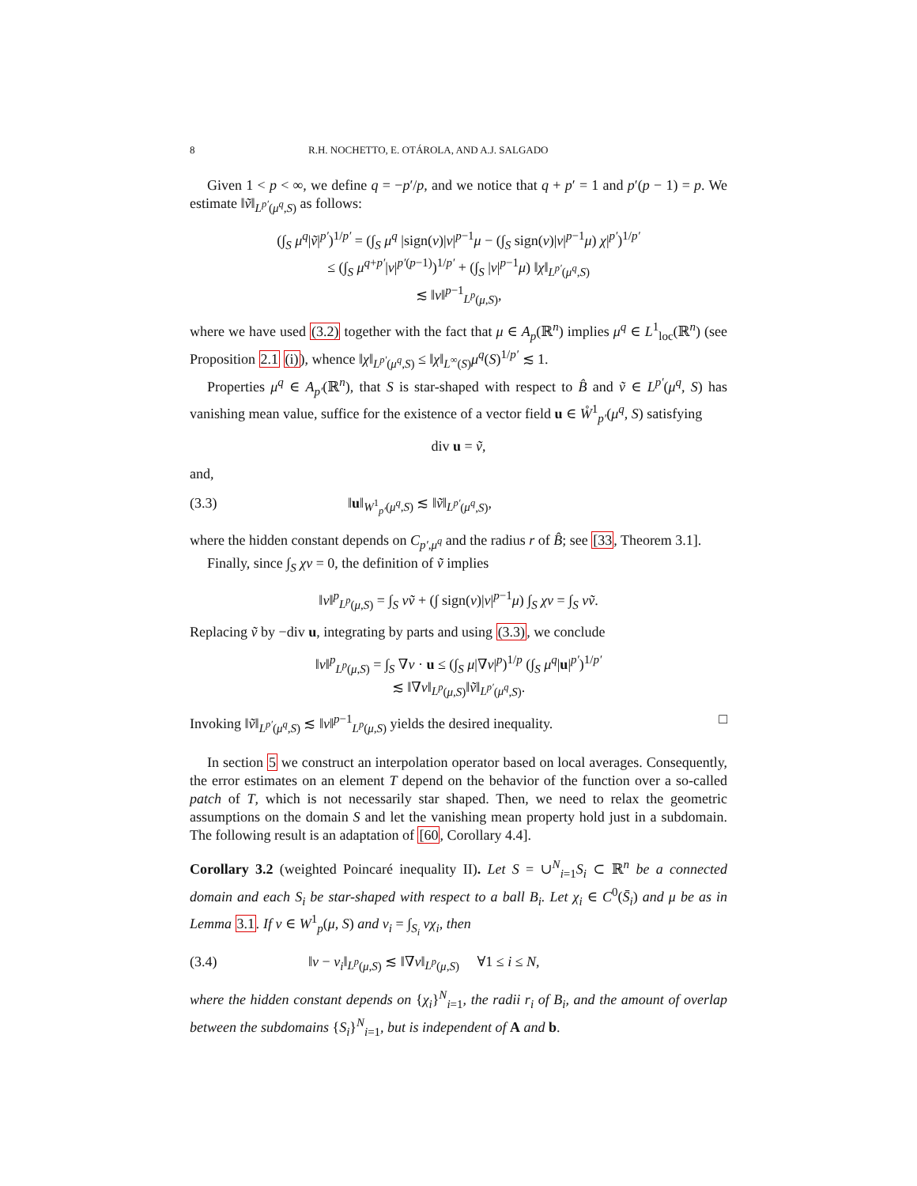8 R.H. NOCHETTO, E. OTÁROLA, AND A.J. SALGADO
Given 1 < p < ∞, we define q = −p′/p, and we notice that q + p′ = 1 and p′(p − 1) = p. We estimate ‖ṽ‖<sub>L<sup>p′</sup>(μ<sup>q</sup>,S)</sub> as follows:
(∫<sub>S</sub> μ<sup>q</sup>|ṽ|<sup>p′</sup>)<sup>1/p′</sup> = (∫<sub>S</sub> μ<sup>q</sup> |sign(v)|v|<sup>p−1</sup>μ − (∫<sub>S</sub> sign(v)|v|<sup>p−1</sup>μ) χ|<sup>p′</sup>)<sup>1/p′</sup>
≤ (∫<sub>S</sub> μ<sup>q+p′</sup>|v|<sup>p′(p−1)</sup>)<sup>1/p′</sup> + (∫<sub>S</sub> |v|<sup>p−1</sup>μ) ‖χ‖<sub>L<sup>p′</sup>(μ<sup>q</sup>,S)</sub>
≲ ‖v‖<sup>p−1</sup><sub>L<sup>p</sup>(μ,S)</sub>,
where we have used (3.2) together with the fact that μ ∈ A<sub>p</sub>(ℝ<sup>n</sup>) implies μ<sup>q</sup> ∈ L<sup>1</sup><sub>loc</sub>(ℝ<sup>n</sup>) (see Proposition 2.1 (i)), whence ‖χ‖<sub>L<sup>p′</sup>(μ<sup>q</sup>,S)</sub> ≤ ‖χ‖<sub>L<sup>∞</sup>(S)</sub>μ<sup>q</sup>(S)<sup>1/p′</sup> ≲ 1.
Properties μ<sup>q</sup> ∈ A<sub>p′</sub>(ℝ<sup>n</sup>), that S is star-shaped with respect to B̂ and ṽ ∈ L<sup>p′</sup>(μ<sup>q</sup>, S) has vanishing mean value, suffice for the existence of a vector field u ∈ W̊<sup>1</sup><sub>p′</sub>(μ<sup>q</sup>, S) satisfying
div u = ṽ,
and,
(3.3) ‖u‖<sub>W<sup>1</sup><sub>p′</sub>(μ<sup>q</sup>,S)</sub> ≲ ‖ṽ‖<sub>L<sup>p′</sup>(μ<sup>q</sup>,S)</sub>,
where the hidden constant depends on C<sub>p′,μ<sup>q</sup></sub> and the radius r of B̂; see [33, Theorem 3.1].
Finally, since ∫<sub>S</sub> χv = 0, the definition of ṽ implies
‖v‖<sup>p</sup><sub>L<sup>p</sup>(μ,S)</sub> = ∫<sub>S</sub> vṽ + (∫ sign(v)|v|<sup>p−1</sup>μ) ∫<sub>S</sub> χv = ∫<sub>S</sub> vṽ.
Replacing ṽ by −div u, integrating by parts and using (3.3), we conclude
‖v‖<sup>p</sup><sub>L<sup>p</sup>(μ,S)</sub> = ∫<sub>S</sub> ∇v · u ≤ (∫<sub>S</sub> μ|∇v|<sup>p</sup>)<sup>1/p</sup> (∫<sub>S</sub> μ<sup>q</sup>|u|<sup>p′</sup>)<sup>1/p′</sup>
≲ ‖∇v‖<sub>L<sup>p</sup>(μ,S)</sub>‖ṽ‖<sub>L<sup>p′</sup>(μ<sup>q</sup>,S)</sub>.
Invoking ‖ṽ‖<sub>L<sup>p′</sup>(μ<sup>q</sup>,S)</sub> ≲ ‖v‖<sup>p−1</sup><sub>L<sup>p</sup>(μ,S)</sub> yields the desired inequality. □
In section 5 we construct an interpolation operator based on local averages. Consequently, the error estimates on an element T depend on the behavior of the function over a so-called patch of T, which is not necessarily star shaped. Then, we need to relax the geometric assumptions on the domain S and let the vanishing mean property hold just in a subdomain. The following result is an adaptation of [60, Corollary 4.4].
Corollary 3.2 (weighted Poincaré inequality II). Let S = ∪<sup>N</sup><sub>i=1</sub>S<sub>i</sub> ⊂ ℝ<sup>n</sup> be a connected domain and each S<sub>i</sub> be star-shaped with respect to a ball B<sub>i</sub>. Let χ<sub>i</sub> ∈ C<sup>0</sup>(S̄<sub>i</sub>) and μ be as in Lemma 3.1. If v ∈ W<sup>1</sup><sub>p</sub>(μ, S) and v<sub>i</sub> = ∫<sub>S<sub>i</sub></sub> vχ<sub>i</sub>, then
(3.4) ‖v − v<sub>i</sub>‖<sub>L<sup>p</sup>(μ,S)</sub> ≲ ‖∇v‖<sub>L<sup>p</sup>(μ,S)</sub> ∀1 ≤ i ≤ N,
where the hidden constant depends on {χ<sub>i</sub>}<sup>N</sup><sub>i=1</sub>, the radii r<sub>i</sub> of B<sub>i</sub>, and the amount of overlap between the subdomains {S<sub>i</sub>}<sup>N</sup><sub>i=1</sub>, but is independent of A and b.